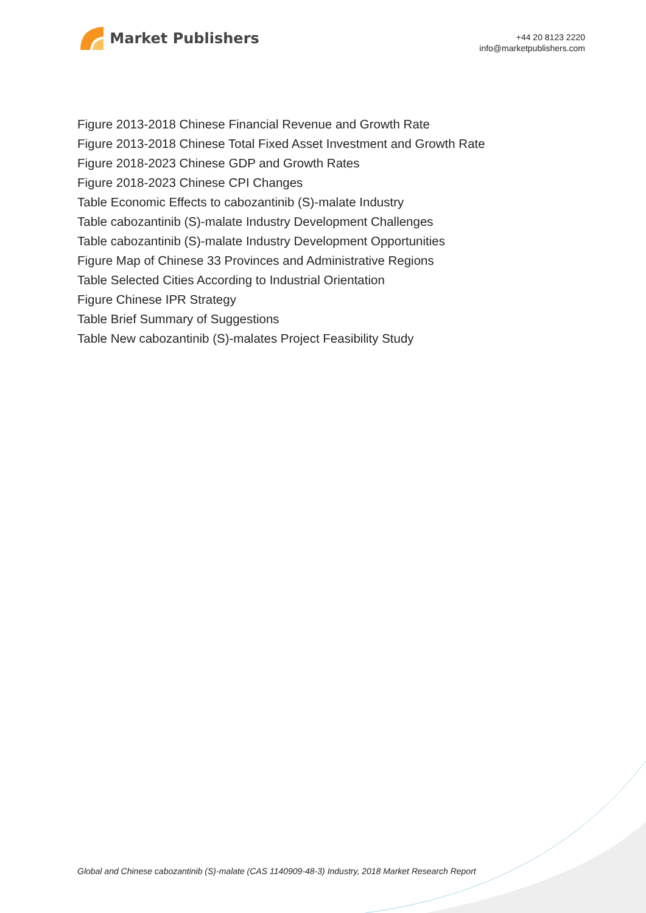Market Publishers
+44 20 8123 2220
info@marketpublishers.com
Figure 2013-2018 Chinese Financial Revenue and Growth Rate
Figure 2013-2018 Chinese Total Fixed Asset Investment and Growth Rate
Figure 2018-2023 Chinese GDP and Growth Rates
Figure 2018-2023 Chinese CPI Changes
Table Economic Effects to cabozantinib (S)-malate Industry
Table cabozantinib (S)-malate Industry Development Challenges
Table cabozantinib (S)-malate Industry Development Opportunities
Figure Map of Chinese 33 Provinces and Administrative Regions
Table Selected Cities According to Industrial Orientation
Figure Chinese IPR Strategy
Table Brief Summary of Suggestions
Table New cabozantinib (S)-malates Project Feasibility Study
Global and Chinese cabozantinib (S)-malate (CAS 1140909-48-3) Industry, 2018 Market Research Report